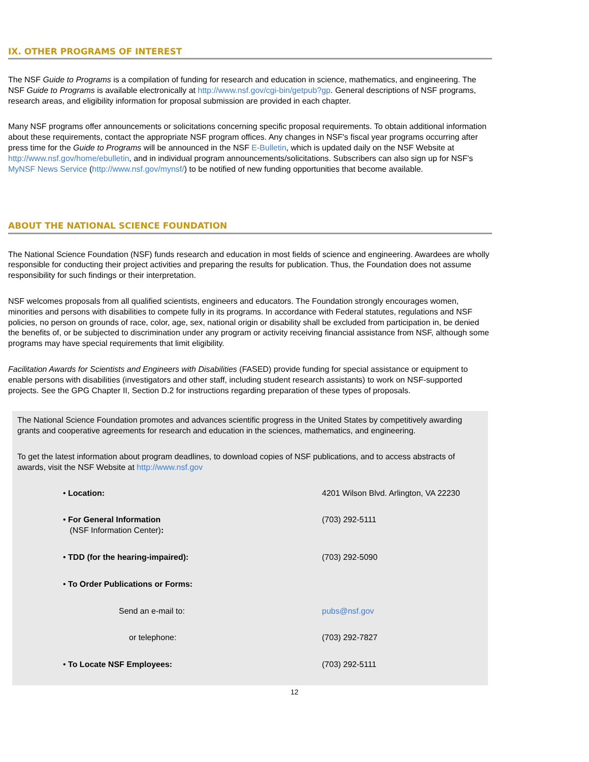IX. OTHER PROGRAMS OF INTEREST
The NSF Guide to Programs is a compilation of funding for research and education in science, mathematics, and engineering. The NSF Guide to Programs is available electronically at http://www.nsf.gov/cgi-bin/getpub?gp. General descriptions of NSF programs, research areas, and eligibility information for proposal submission are provided in each chapter.
Many NSF programs offer announcements or solicitations concerning specific proposal requirements. To obtain additional information about these requirements, contact the appropriate NSF program offices. Any changes in NSF's fiscal year programs occurring after press time for the Guide to Programs will be announced in the NSF E-Bulletin, which is updated daily on the NSF Website at http://www.nsf.gov/home/ebulletin, and in individual program announcements/solicitations. Subscribers can also sign up for NSF's MyNSF News Service (http://www.nsf.gov/mynsf/) to be notified of new funding opportunities that become available.
ABOUT THE NATIONAL SCIENCE FOUNDATION
The National Science Foundation (NSF) funds research and education in most fields of science and engineering. Awardees are wholly responsible for conducting their project activities and preparing the results for publication. Thus, the Foundation does not assume responsibility for such findings or their interpretation.
NSF welcomes proposals from all qualified scientists, engineers and educators. The Foundation strongly encourages women, minorities and persons with disabilities to compete fully in its programs. In accordance with Federal statutes, regulations and NSF policies, no person on grounds of race, color, age, sex, national origin or disability shall be excluded from participation in, be denied the benefits of, or be subjected to discrimination under any program or activity receiving financial assistance from NSF, although some programs may have special requirements that limit eligibility.
Facilitation Awards for Scientists and Engineers with Disabilities (FASED) provide funding for special assistance or equipment to enable persons with disabilities (investigators and other staff, including student research assistants) to work on NSF-supported projects. See the GPG Chapter II, Section D.2 for instructions regarding preparation of these types of proposals.
The National Science Foundation promotes and advances scientific progress in the United States by competitively awarding grants and cooperative agreements for research and education in the sciences, mathematics, and engineering.
To get the latest information about program deadlines, to download copies of NSF publications, and to access abstracts of awards, visit the NSF Website at http://www.nsf.gov
| • Location: | 4201 Wilson Blvd. Arlington, VA 22230 |
| • For General Information (NSF Information Center) : | (703) 292-5111 |
| • TDD (for the hearing-impaired): | (703) 292-5090 |
| • To Order Publications or Forms: | |
| Send an e-mail to: | pubs@nsf.gov |
| or telephone: | (703) 292-7827 |
| • To Locate NSF Employees: | (703) 292-5111 |
12